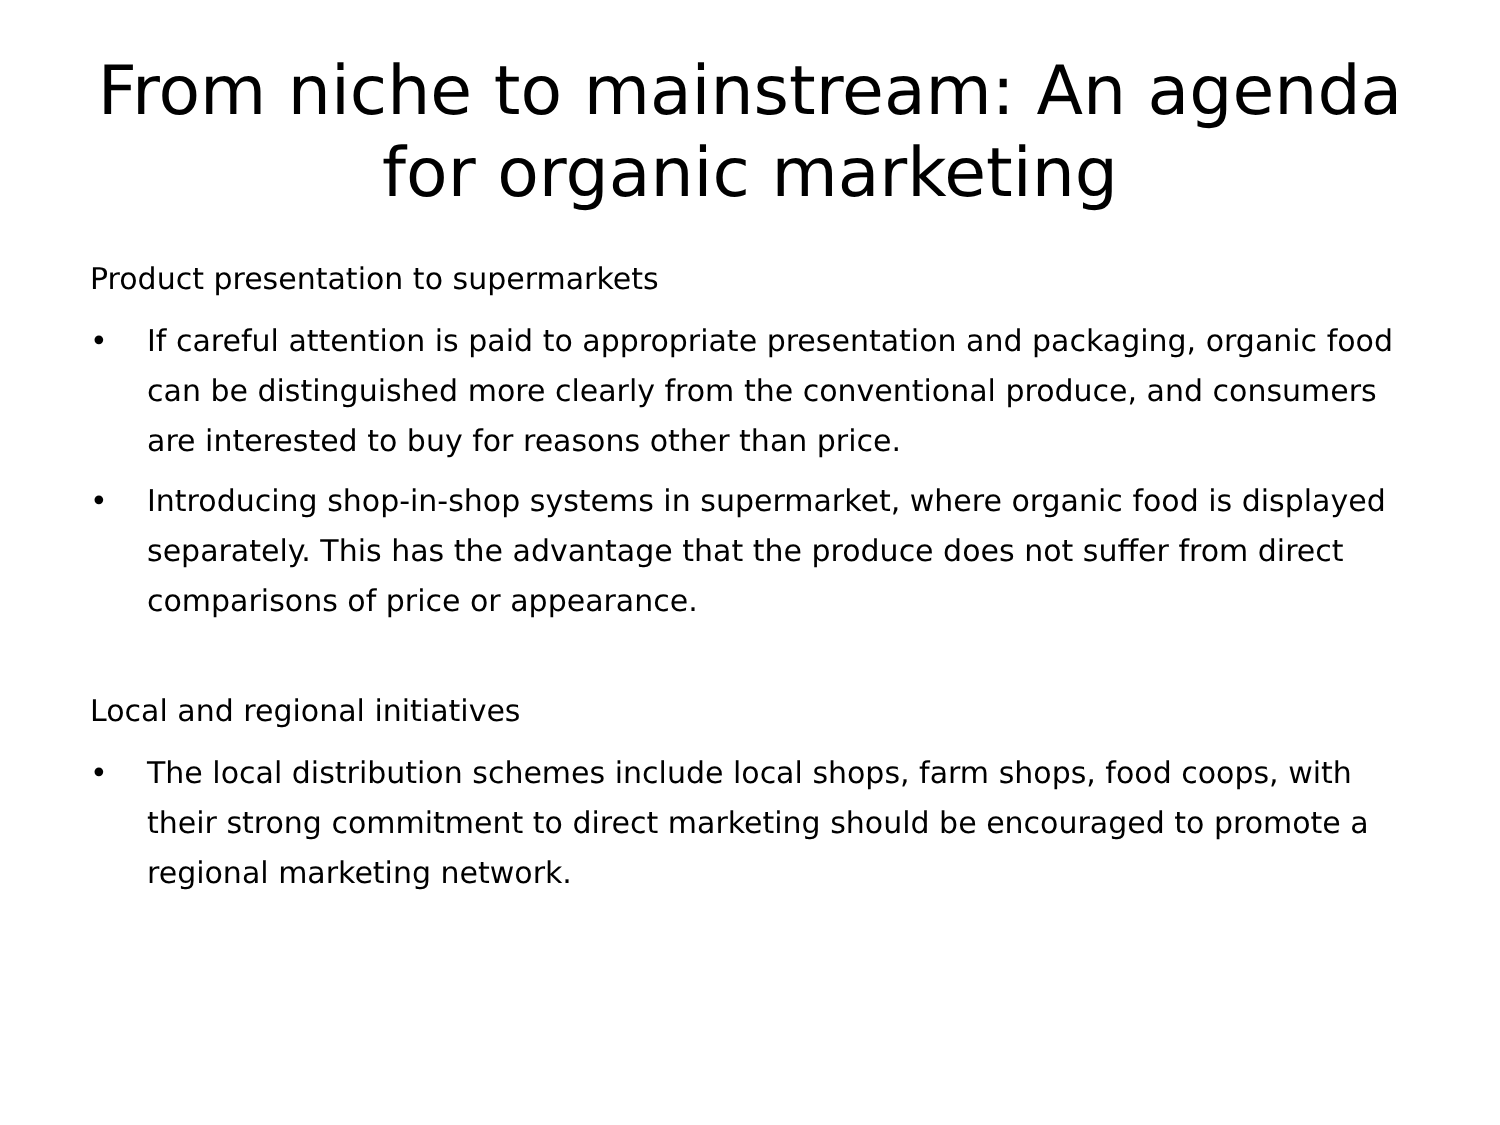From niche to mainstream: An agenda for organic marketing
Product presentation to supermarkets
• If careful attention is paid to appropriate presentation and packaging, organic food can be distinguished more clearly from the conventional produce, and consumers are interested to buy for reasons other than price.
• Introducing shop-in-shop systems in supermarket, where organic food is displayed separately. This has the advantage that the produce does not suffer from direct comparisons of price or appearance.
Local and regional initiatives
• The local distribution schemes include local shops, farm shops, food coops, with their strong commitment to direct marketing should be encouraged to promote a regional marketing network.